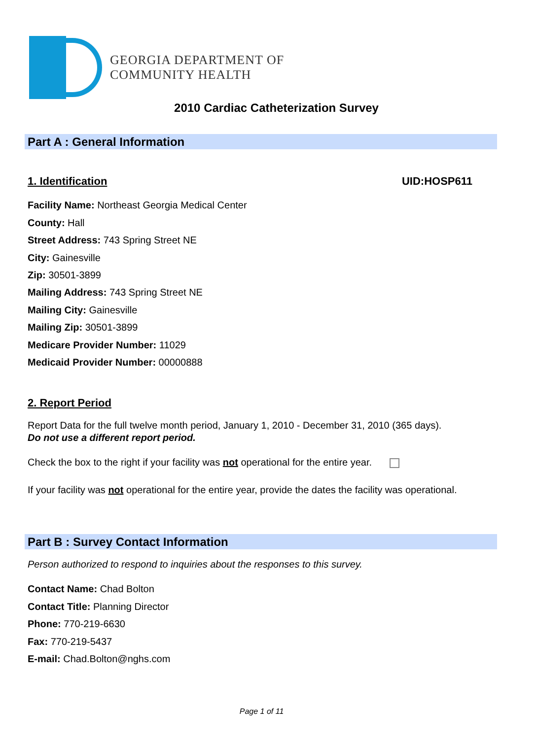GEORGIA DEPARTMENT OF
COMMUNITY HEALTH
2010 Cardiac Catheterization Survey
Part A : General Information
1. Identification UID:HOSP611
Facility Name: Northeast Georgia Medical Center
County: Hall
Street Address: 743 Spring Street NE
City: Gainesville
Zip: 30501-3899
Mailing Address: 743 Spring Street NE
Mailing City: Gainesville
Mailing Zip: 30501-3899
Medicare Provider Number: 11029
Medicaid Provider Number: 00000888
2. Report Period
Report Data for the full twelve month period, January 1, 2010 - December 31, 2010 (365 days).
Do not use a different report period.
Check the box to the right if your facility was not operational for the entire year.
If your facility was not operational for the entire year, provide the dates the facility was operational.
Part B : Survey Contact Information
Person authorized to respond to inquiries about the responses to this survey.
Contact Name: Chad Bolton
Contact Title: Planning Director
Phone: 770-219-6630
Fax: 770-219-5437
E-mail: Chad.Bolton@nghs.com
Page 1 of 11